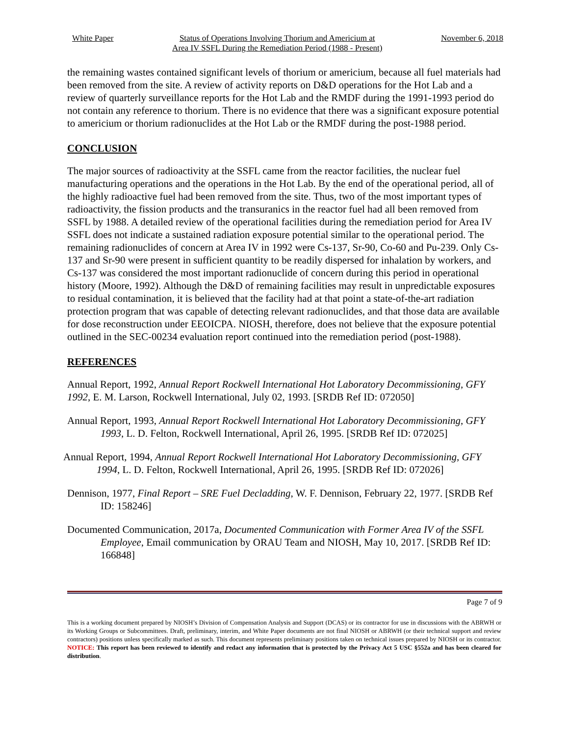White Paper Status of Operations Involving Thorium and Americium at
Area IV SSFL During the Remediation Period (1988 - Present) November 6, 2018
the remaining wastes contained significant levels of thorium or americium, because all fuel materials had been removed from the site. A review of activity reports on D&D operations for the Hot Lab and a review of quarterly surveillance reports for the Hot Lab and the RMDF during the 1991-1993 period do not contain any reference to thorium. There is no evidence that there was a significant exposure potential to americium or thorium radionuclides at the Hot Lab or the RMDF during the post-1988 period.
CONCLUSION
The major sources of radioactivity at the SSFL came from the reactor facilities, the nuclear fuel manufacturing operations and the operations in the Hot Lab. By the end of the operational period, all of the highly radioactive fuel had been removed from the site. Thus, two of the most important types of radioactivity, the fission products and the transuranics in the reactor fuel had all been removed from SSFL by 1988. A detailed review of the operational facilities during the remediation period for Area IV SSFL does not indicate a sustained radiation exposure potential similar to the operational period. The remaining radionuclides of concern at Area IV in 1992 were Cs-137, Sr-90, Co-60 and Pu-239. Only Cs-137 and Sr-90 were present in sufficient quantity to be readily dispersed for inhalation by workers, and Cs-137 was considered the most important radionuclide of concern during this period in operational history (Moore, 1992). Although the D&D of remaining facilities may result in unpredictable exposures to residual contamination, it is believed that the facility had at that point a state-of-the-art radiation protection program that was capable of detecting relevant radionuclides, and that those data are available for dose reconstruction under EEOICPA. NIOSH, therefore, does not believe that the exposure potential outlined in the SEC-00234 evaluation report continued into the remediation period (post-1988).
REFERENCES
Annual Report, 1992, Annual Report Rockwell International Hot Laboratory Decommissioning, GFY 1992, E. M. Larson, Rockwell International, July 02, 1993. [SRDB Ref ID: 072050]
Annual Report, 1993, Annual Report Rockwell International Hot Laboratory Decommissioning, GFY 1993, L. D. Felton, Rockwell International, April 26, 1995. [SRDB Ref ID: 072025]
Annual Report, 1994, Annual Report Rockwell International Hot Laboratory Decommissioning, GFY 1994, L. D. Felton, Rockwell International, April 26, 1995. [SRDB Ref ID: 072026]
Dennison, 1977, Final Report – SRE Fuel Decladding, W. F. Dennison, February 22, 1977. [SRDB Ref ID: 158246]
Documented Communication, 2017a, Documented Communication with Former Area IV of the SSFL Employee, Email communication by ORAU Team and NIOSH, May 10, 2017. [SRDB Ref ID: 166848]
Page 7 of 9
This is a working document prepared by NIOSH’s Division of Compensation Analysis and Support (DCAS) or its contractor for use in discussions with the ABRWH or its Working Groups or Subcommittees. Draft, preliminary, interim, and White Paper documents are not final NIOSH or ABRWH (or their technical support and review contractors) positions unless specifically marked as such. This document represents preliminary positions taken on technical issues prepared by NIOSH or its contractor. NOTICE: This report has been reviewed to identify and redact any information that is protected by the Privacy Act 5 USC §552a and has been cleared for distribution.